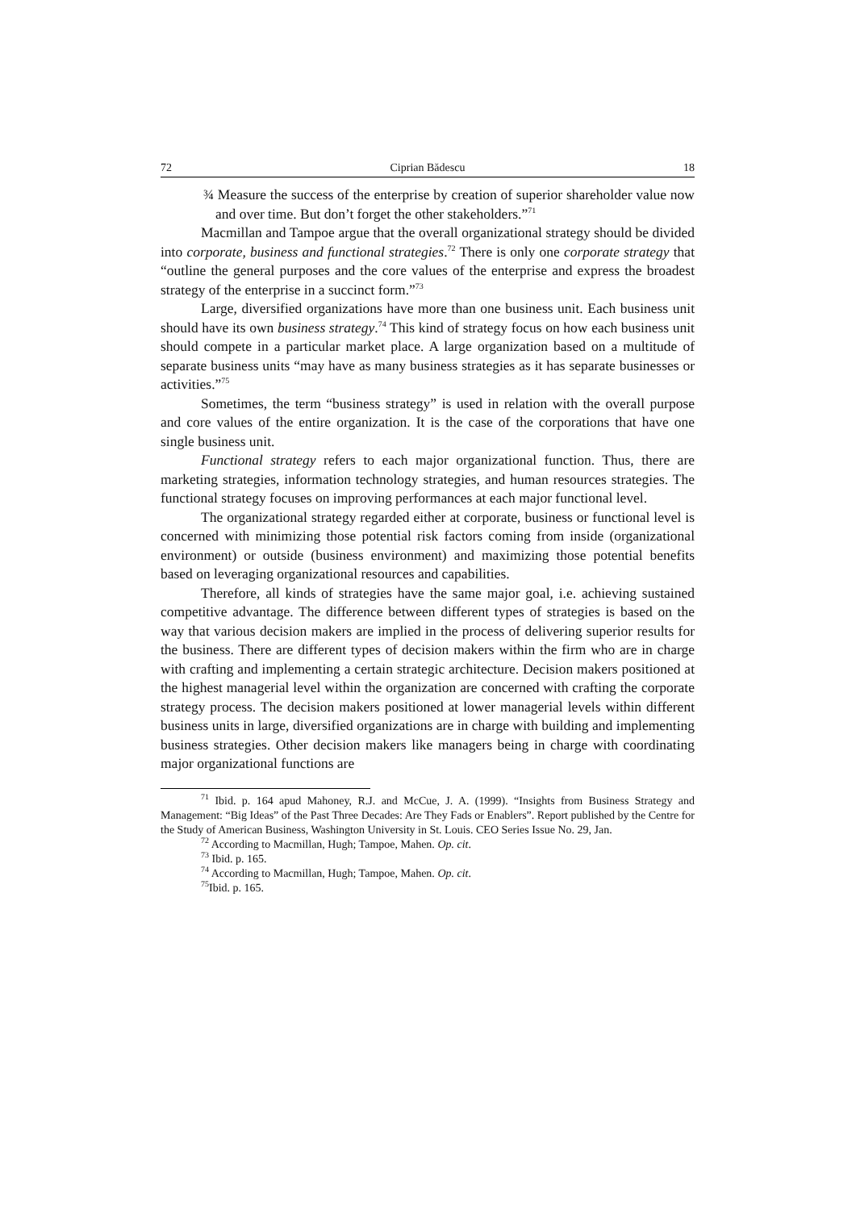72 Ciprian Bădescu 18
¾ Measure the success of the enterprise by creation of superior shareholder value now and over time. But don’t forget the other stakeholders.”<sup>71</sup>
Macmillan and Tampoe argue that the overall organizational strategy should be divided into corporate, business and functional strategies.<sup>72</sup> There is only one corporate strategy that “outline the general purposes and the core values of the enterprise and express the broadest strategy of the enterprise in a succinct form.”<sup>73</sup>
Large, diversified organizations have more than one business unit. Each business unit should have its own business strategy.<sup>74</sup> This kind of strategy focus on how each business unit should compete in a particular market place. A large organization based on a multitude of separate business units “may have as many business strategies as it has separate businesses or activities.”<sup>75</sup>
Sometimes, the term “business strategy” is used in relation with the overall purpose and core values of the entire organization. It is the case of the corporations that have one single business unit.
Functional strategy refers to each major organizational function. Thus, there are marketing strategies, information technology strategies, and human resources strategies. The functional strategy focuses on improving performances at each major functional level.
The organizational strategy regarded either at corporate, business or functional level is concerned with minimizing those potential risk factors coming from inside (organizational environment) or outside (business environment) and maximizing those potential benefits based on leveraging organizational resources and capabilities.
Therefore, all kinds of strategies have the same major goal, i.e. achieving sustained competitive advantage. The difference between different types of strategies is based on the way that various decision makers are implied in the process of delivering superior results for the business. There are different types of decision makers within the firm who are in charge with crafting and implementing a certain strategic architecture. Decision makers positioned at the highest managerial level within the organization are concerned with crafting the corporate strategy process. The decision makers positioned at lower managerial levels within different business units in large, diversified organizations are in charge with building and implementing business strategies. Other decision makers like managers being in charge with coordinating major organizational functions are
<sup>71</sup> Ibid. p. 164 apud Mahoney, R.J. and McCue, J. A. (1999). “Insights from Business Strategy and Management: “Big Ideas” of the Past Three Decades: Are They Fads or Enablers”. Report published by the Centre for the Study of American Business, Washington University in St. Louis. CEO Series Issue No. 29, Jan.
<sup>72</sup> According to Macmillan, Hugh; Tampoe, Mahen. Op. cit.
<sup>73</sup> Ibid. p. 165.
<sup>74</sup> According to Macmillan, Hugh; Tampoe, Mahen. Op. cit.
<sup>75</sup> Ibid. p. 165.